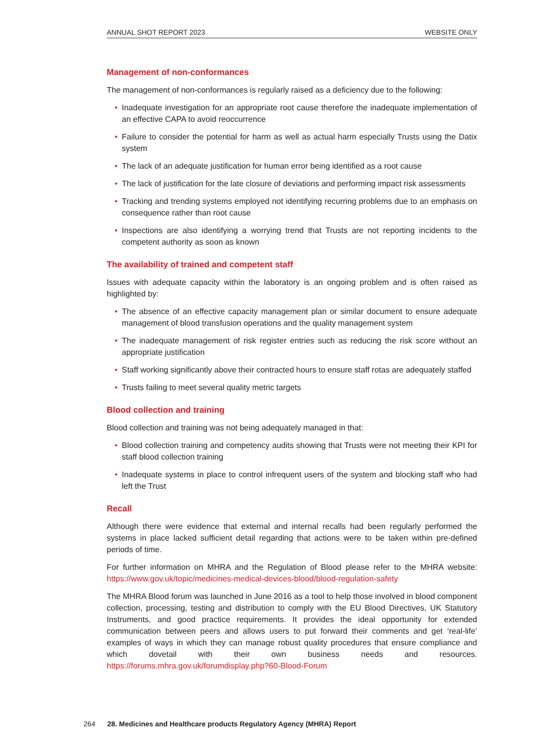ANNUAL SHOT REPORT 2023 WEBSITE ONLY
Management of non-conformances
The management of non-conformances is regularly raised as a deficiency due to the following:
• Inadequate investigation for an appropriate root cause therefore the inadequate implementation of an effective CAPA to avoid reoccurrence
• Failure to consider the potential for harm as well as actual harm especially Trusts using the Datix system
• The lack of an adequate justification for human error being identified as a root cause
• The lack of justification for the late closure of deviations and performing impact risk assessments
• Tracking and trending systems employed not identifying recurring problems due to an emphasis on consequence rather than root cause
• Inspections are also identifying a worrying trend that Trusts are not reporting incidents to the competent authority as soon as known
The availability of trained and competent staff
Issues with adequate capacity within the laboratory is an ongoing problem and is often raised as highlighted by:
• The absence of an effective capacity management plan or similar document to ensure adequate management of blood transfusion operations and the quality management system
• The inadequate management of risk register entries such as reducing the risk score without an appropriate justification
• Staff working significantly above their contracted hours to ensure staff rotas are adequately staffed
• Trusts failing to meet several quality metric targets
Blood collection and training
Blood collection and training was not being adequately managed in that:
• Blood collection training and competency audits showing that Trusts were not meeting their KPI for staff blood collection training
• Inadequate systems in place to control infrequent users of the system and blocking staff who had left the Trust
Recall
Although there were evidence that external and internal recalls had been regularly performed the systems in place lacked sufficient detail regarding that actions were to be taken within pre-defined periods of time.
For further information on MHRA and the Regulation of Blood please refer to the MHRA website: https://www.gov.uk/topic/medicines-medical-devices-blood/blood-regulation-safety
The MHRA Blood forum was launched in June 2016 as a tool to help those involved in blood component collection, processing, testing and distribution to comply with the EU Blood Directives, UK Statutory Instruments, and good practice requirements. It provides the ideal opportunity for extended communication between peers and allows users to put forward their comments and get ‘real-life’ examples of ways in which they can manage robust quality procedures that ensure compliance and which dovetail with their own business needs and resources. https://forums.mhra.gov.uk/forumdisplay.php?60-Blood-Forum
264 28. Medicines and Healthcare products Regulatory Agency (MHRA) Report